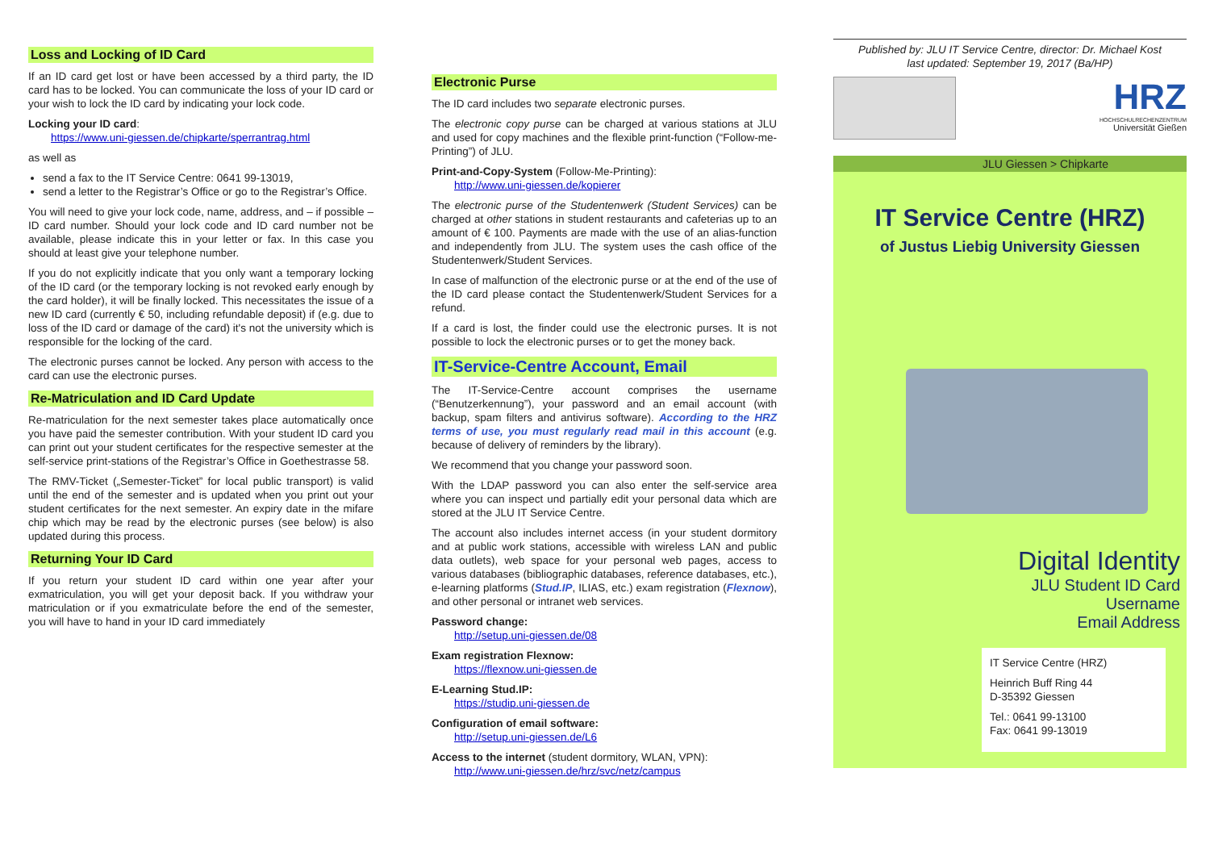Loss and Locking of ID Card
If an ID card get lost or have been accessed by a third party, the ID card has to be locked. You can communicate the loss of your ID card or your wish to lock the ID card by indicating your lock code.
Locking your ID card:
https://www.uni-giessen.de/chipkarte/sperrantrag.html
as well as
send a fax to the IT Service Centre: 0641 99-13019,
send a letter to the Registrar’s Office or go to the Registrar’s Office.
You will need to give your lock code, name, address, and – if possible – ID card number. Should your lock code and ID card number not be available, please indicate this in your letter or fax. In this case you should at least give your telephone number.
If you do not explicitly indicate that you only want a temporary locking of the ID card (or the temporary locking is not revoked early enough by the card holder), it will be finally locked. This necessitates the issue of a new ID card (currently € 50, including refundable deposit) if (e.g. due to loss of the ID card or damage of the card) it's not the university which is responsible for the locking of the card.
The electronic purses cannot be locked. Any person with access to the card can use the electronic purses.
Re-Matriculation and ID Card Update
Re-matriculation for the next semester takes place automatically once you have paid the semester contribution. With your student ID card you can print out your student certificates for the respective semester at the self-service print-stations of the Registrar’s Office in Goethestrasse 58.
The RMV-Ticket („Semester-Ticket” for local public transport) is valid until the end of the semester and is updated when you print out your student certificates for the next semester. An expiry date in the mifare chip which may be read by the electronic purses (see below) is also updated during this process.
Returning Your ID Card
If you return your student ID card within one year after your exmatriculation, you will get your deposit back. If you withdraw your matriculation or if you exmatriculate before the end of the semester, you will have to hand in your ID card immediately
Electronic Purse
The ID card includes two separate electronic purses.
The electronic copy purse can be charged at various stations at JLU and used for copy machines and the flexible print-function (“Follow-me-Printing”) of JLU.
Print-and-Copy-System (Follow-Me-Printing):
http://www.uni-giessen.de/kopierer
The electronic purse of the Studentenwerk (Student Services) can be charged at other stations in student restaurants and cafeterias up to an amount of € 100. Payments are made with the use of an alias-function and independently from JLU. The system uses the cash office of the Studentenwerk/Student Services.
In case of malfunction of the electronic purse or at the end of the use of the ID card please contact the Studentenwerk/Student Services for a refund.
If a card is lost, the finder could use the electronic purses. It is not possible to lock the electronic purses or to get the money back.
IT-Service-Centre Account, Email
The IT-Service-Centre account comprises the username (“Benutzerkennung”), your password and an email account (with backup, spam filters and antivirus software). According to the HRZ terms of use, you must regularly read mail in this account (e.g. because of delivery of reminders by the library).
We recommend that you change your password soon.
With the LDAP password you can also enter the self-service area where you can inspect und partially edit your personal data which are stored at the JLU IT Service Centre.
The account also includes internet access (in your student dormitory and at public work stations, accessible with wireless LAN and public data outlets), web space for your personal web pages, access to various databases (bibliographic databases, reference databases, etc.), e-learning platforms (Stud.IP, ILIAS, etc.) exam registration (Flexnow), and other personal or intranet web services.
Password change:
http://setup.uni-giessen.de/08
Exam registration Flexnow:
https://flexnow.uni-giessen.de
E-Learning Stud.IP:
https://studip.uni-giessen.de
Configuration of email software:
http://setup.uni-giessen.de/L6
Access to the internet (student dormitory, WLAN, VPN):
http://www.uni-giessen.de/hrz/svc/netz/campus
Published by: JLU IT Service Centre, director: Dr. Michael Kost
last updated: September 19, 2017 (Ba/HP)
HRZ
HOCHSCHULRECHENZENTRUM
Universität Gießen
JLU Giessen > Chipkarte
IT Service Centre (HRZ)
of Justus Liebig University Giessen
Digital Identity
JLU Student ID Card
Username
Email Address
IT Service Centre (HRZ)
Heinrich Buff Ring 44
D-35392 Giessen
Tel.: 0641 99-13100
Fax: 0641 99-13019